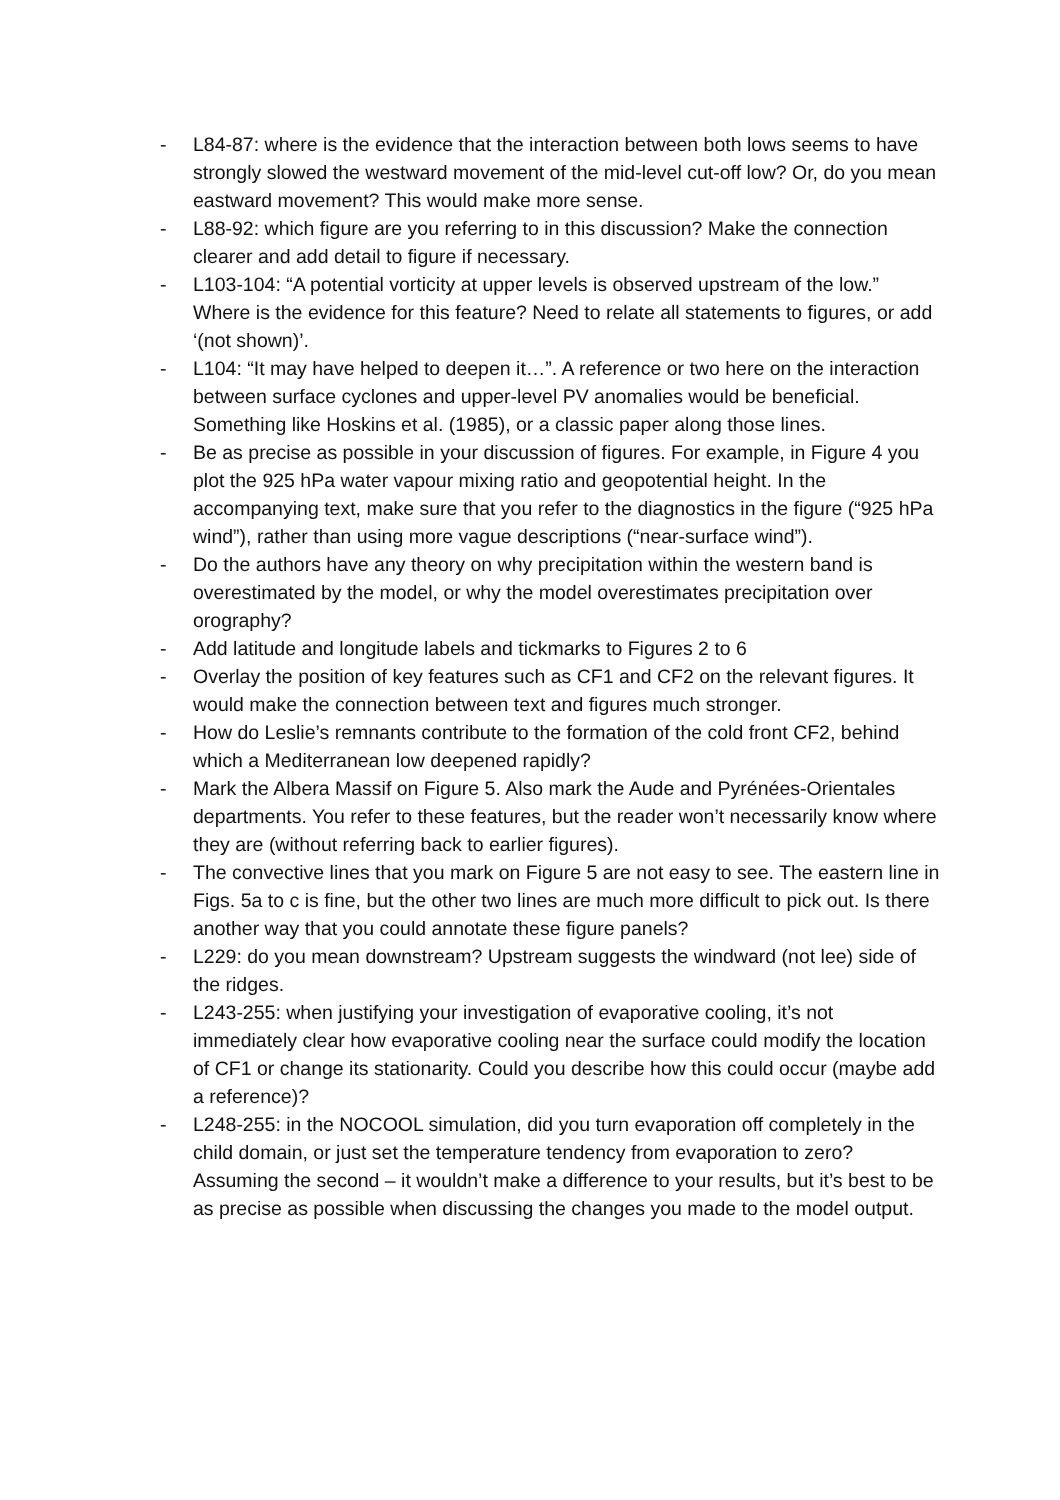- L84-87: where is the evidence that the interaction between both lows seems to have strongly slowed the westward movement of the mid-level cut-off low? Or, do you mean eastward movement? This would make more sense.
- L88-92: which figure are you referring to in this discussion? Make the connection clearer and add detail to figure if necessary.
- L103-104: “A potential vorticity at upper levels is observed upstream of the low.” Where is the evidence for this feature? Need to relate all statements to figures, or add ‘(not shown)’.
- L104: “It may have helped to deepen it…”. A reference or two here on the interaction between surface cyclones and upper-level PV anomalies would be beneficial. Something like Hoskins et al. (1985), or a classic paper along those lines.
- Be as precise as possible in your discussion of figures. For example, in Figure 4 you plot the 925 hPa water vapour mixing ratio and geopotential height. In the accompanying text, make sure that you refer to the diagnostics in the figure (“925 hPa wind”), rather than using more vague descriptions (“near-surface wind”).
- Do the authors have any theory on why precipitation within the western band is overestimated by the model, or why the model overestimates precipitation over orography?
- Add latitude and longitude labels and tickmarks to Figures 2 to 6
- Overlay the position of key features such as CF1 and CF2 on the relevant figures. It would make the connection between text and figures much stronger.
- How do Leslie’s remnants contribute to the formation of the cold front CF2, behind which a Mediterranean low deepened rapidly?
- Mark the Albera Massif on Figure 5. Also mark the Aude and Pyrénées-Orientales departments. You refer to these features, but the reader won’t necessarily know where they are (without referring back to earlier figures).
- The convective lines that you mark on Figure 5 are not easy to see. The eastern line in Figs. 5a to c is fine, but the other two lines are much more difficult to pick out. Is there another way that you could annotate these figure panels?
- L229: do you mean downstream? Upstream suggests the windward (not lee) side of the ridges.
- L243-255: when justifying your investigation of evaporative cooling, it’s not immediately clear how evaporative cooling near the surface could modify the location of CF1 or change its stationarity. Could you describe how this could occur (maybe add a reference)?
- L248-255: in the NOCOOL simulation, did you turn evaporation off completely in the child domain, or just set the temperature tendency from evaporation to zero? Assuming the second – it wouldn’t make a difference to your results, but it’s best to be as precise as possible when discussing the changes you made to the model output.